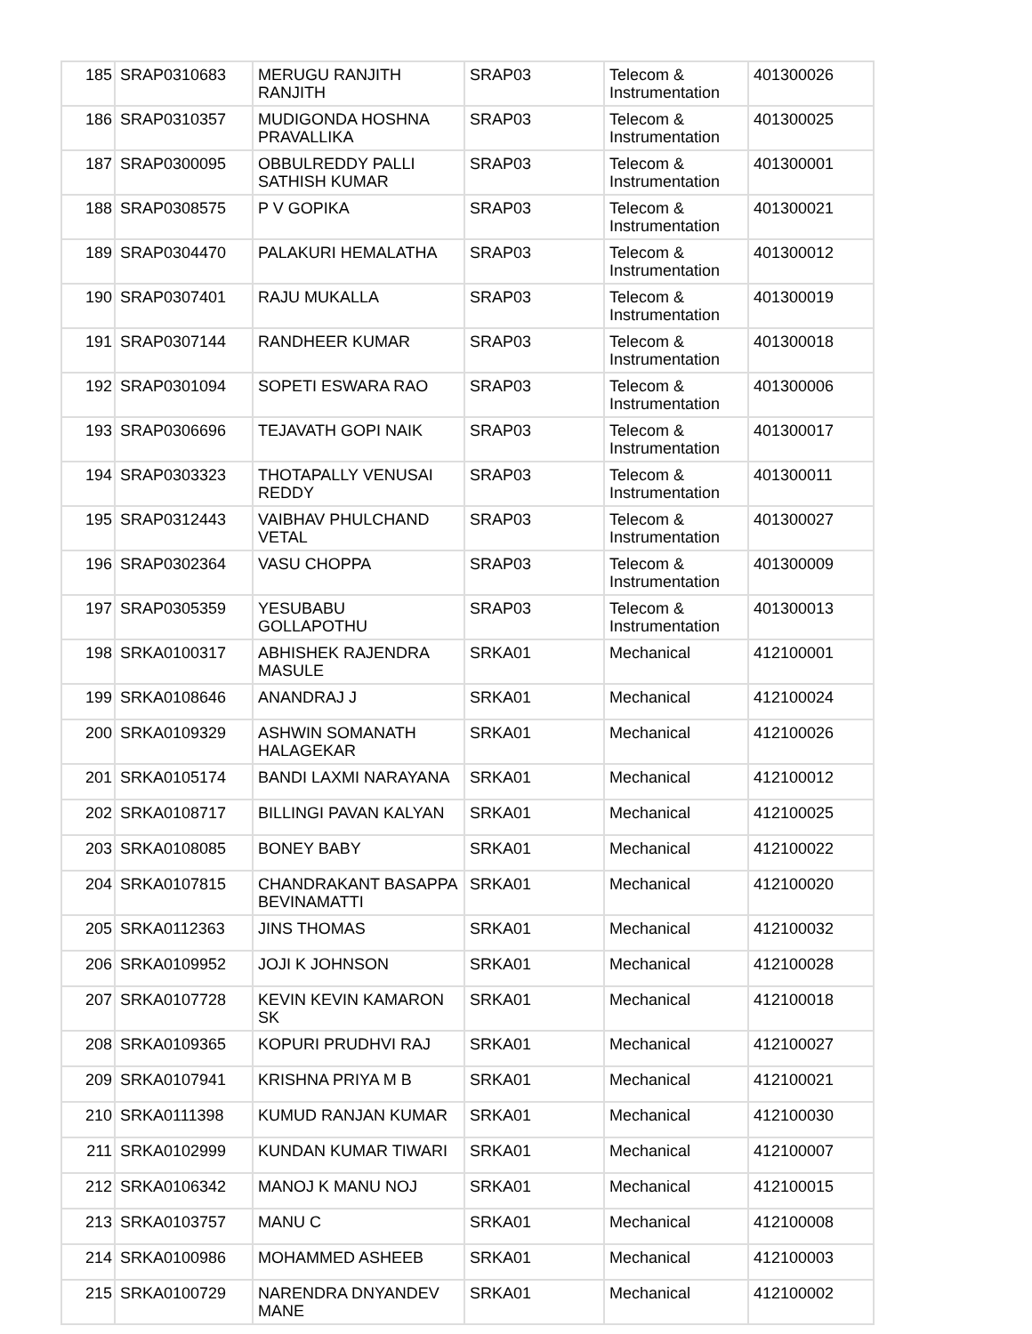| 185 | SRAP0310683 | MERUGU RANJITH RANJITH | SRAP03 | Telecom & Instrumentation | 401300026 |
| 186 | SRAP0310357 | MUDIGONDA HOSHNA PRAVALLIKA | SRAP03 | Telecom & Instrumentation | 401300025 |
| 187 | SRAP0300095 | OBBULREDDY PALLI SATHISH KUMAR | SRAP03 | Telecom & Instrumentation | 401300001 |
| 188 | SRAP0308575 | P V GOPIKA | SRAP03 | Telecom & Instrumentation | 401300021 |
| 189 | SRAP0304470 | PALAKURI HEMALATHA | SRAP03 | Telecom & Instrumentation | 401300012 |
| 190 | SRAP0307401 | RAJU MUKALLA | SRAP03 | Telecom & Instrumentation | 401300019 |
| 191 | SRAP0307144 | RANDHEER KUMAR | SRAP03 | Telecom & Instrumentation | 401300018 |
| 192 | SRAP0301094 | SOPETI ESWARA RAO | SRAP03 | Telecom & Instrumentation | 401300006 |
| 193 | SRAP0306696 | TEJAVATH GOPI NAIK | SRAP03 | Telecom & Instrumentation | 401300017 |
| 194 | SRAP0303323 | THOTAPALLY VENUSAI REDDY | SRAP03 | Telecom & Instrumentation | 401300011 |
| 195 | SRAP0312443 | VAIBHAV PHULCHAND VETAL | SRAP03 | Telecom & Instrumentation | 401300027 |
| 196 | SRAP0302364 | VASU CHOPPA | SRAP03 | Telecom & Instrumentation | 401300009 |
| 197 | SRAP0305359 | YESUBABU GOLLAPOTHU | SRAP03 | Telecom & Instrumentation | 401300013 |
| 198 | SRKA0100317 | ABHISHEK RAJENDRA MASULE | SRKA01 | Mechanical | 412100001 |
| 199 | SRKA0108646 | ANANDRAJ J | SRKA01 | Mechanical | 412100024 |
| 200 | SRKA0109329 | ASHWIN SOMANATH HALAGEKAR | SRKA01 | Mechanical | 412100026 |
| 201 | SRKA0105174 | BANDI LAXMI NARAYANA | SRKA01 | Mechanical | 412100012 |
| 202 | SRKA0108717 | BILLINGI PAVAN KALYAN | SRKA01 | Mechanical | 412100025 |
| 203 | SRKA0108085 | BONEY BABY | SRKA01 | Mechanical | 412100022 |
| 204 | SRKA0107815 | CHANDRAKANT BASAPPA BEVINAMATTI | SRKA01 | Mechanical | 412100020 |
| 205 | SRKA0112363 | JINS THOMAS | SRKA01 | Mechanical | 412100032 |
| 206 | SRKA0109952 | JOJI K JOHNSON | SRKA01 | Mechanical | 412100028 |
| 207 | SRKA0107728 | KEVIN KEVIN KAMARON SK | SRKA01 | Mechanical | 412100018 |
| 208 | SRKA0109365 | KOPURI PRUDHVI RAJ | SRKA01 | Mechanical | 412100027 |
| 209 | SRKA0107941 | KRISHNA PRIYA M B | SRKA01 | Mechanical | 412100021 |
| 210 | SRKA0111398 | KUMUD RANJAN KUMAR | SRKA01 | Mechanical | 412100030 |
| 211 | SRKA0102999 | KUNDAN KUMAR TIWARI | SRKA01 | Mechanical | 412100007 |
| 212 | SRKA0106342 | MANOJ K MANU NOJ | SRKA01 | Mechanical | 412100015 |
| 213 | SRKA0103757 | MANU C | SRKA01 | Mechanical | 412100008 |
| 214 | SRKA0100986 | MOHAMMED ASHEEB | SRKA01 | Mechanical | 412100003 |
| 215 | SRKA0100729 | NARENDRA DNYANDEV MANE | SRKA01 | Mechanical | 412100002 |